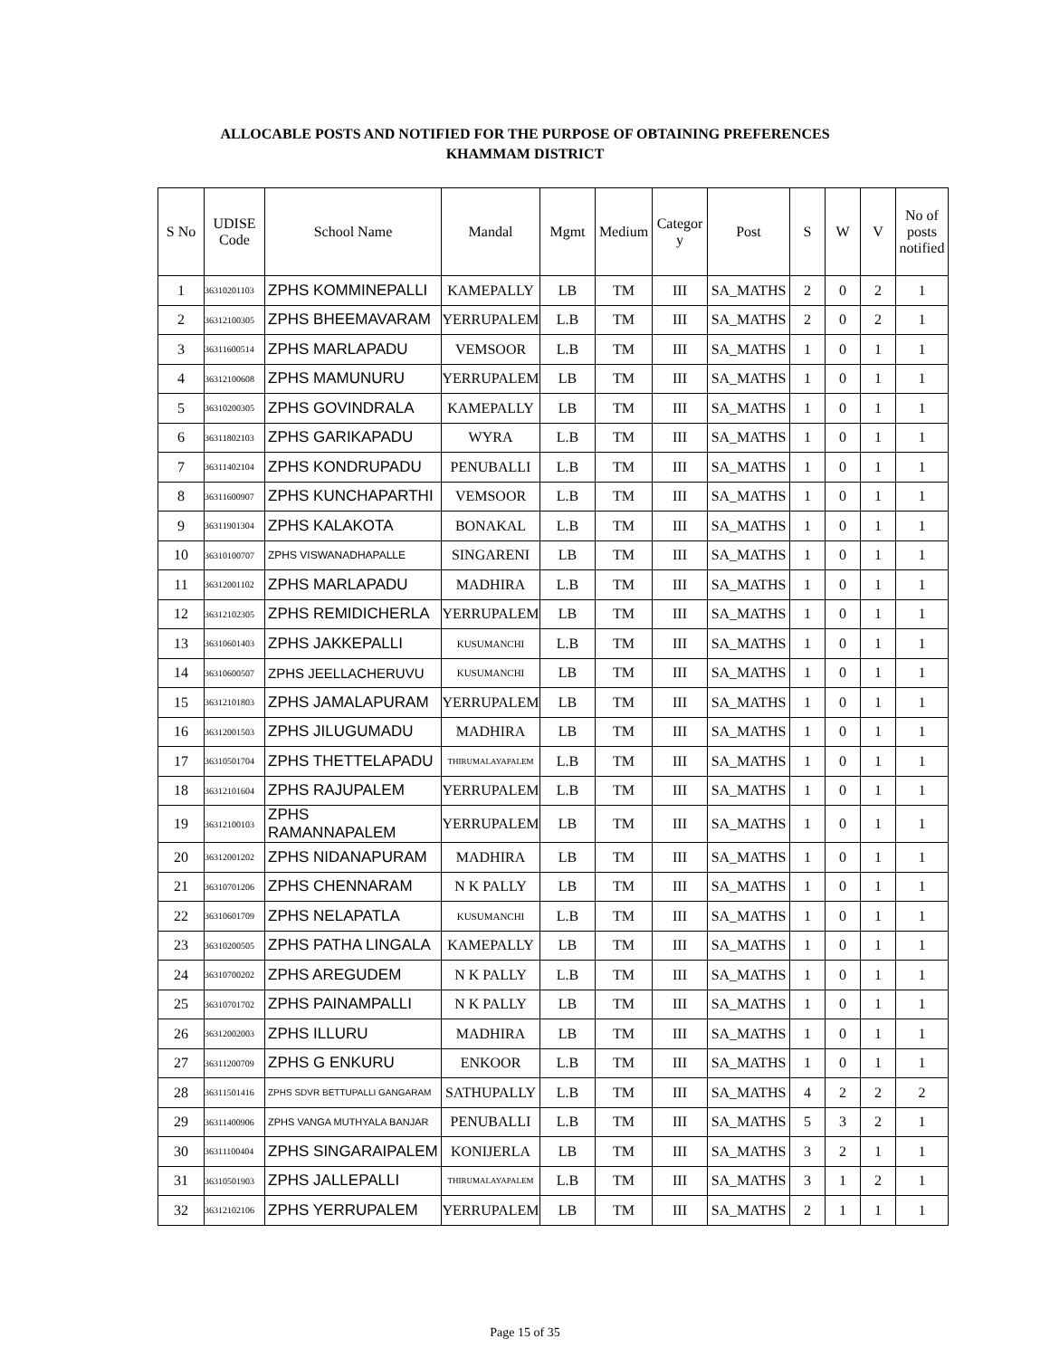ALLOCABLE POSTS AND NOTIFIED FOR THE PURPOSE OF OBTAINING PREFERENCES
KHAMMAM DISTRICT
| S No | UDISE Code | School Name | Mandal | Mgmt | Medium | Categor y | Post | S | W | V | No of posts notified |
| --- | --- | --- | --- | --- | --- | --- | --- | --- | --- | --- | --- |
| 1 | 36310201103 | ZPHS KOMMINEPALLI | KAMEPALLY | LB | TM | III | SA_MATHS | 2 | 0 | 2 | 1 |
| 2 | 36312100305 | ZPHS BHEEMAVARAM | YERRUPALEM | L.B | TM | III | SA_MATHS | 2 | 0 | 2 | 1 |
| 3 | 36311600514 | ZPHS MARLAPADU | VEMSOOR | L.B | TM | III | SA_MATHS | 1 | 0 | 1 | 1 |
| 4 | 36312100608 | ZPHS MAMUNURU | YERRUPALEM | LB | TM | III | SA_MATHS | 1 | 0 | 1 | 1 |
| 5 | 36310200305 | ZPHS GOVINDRALA | KAMEPALLY | LB | TM | III | SA_MATHS | 1 | 0 | 1 | 1 |
| 6 | 36311802103 | ZPHS GARIKAPADU | WYRA | L.B | TM | III | SA_MATHS | 1 | 0 | 1 | 1 |
| 7 | 36311402104 | ZPHS KONDRUPADU | PENUBALLI | L.B | TM | III | SA_MATHS | 1 | 0 | 1 | 1 |
| 8 | 36311600907 | ZPHS KUNCHAPARTHI | VEMSOOR | L.B | TM | III | SA_MATHS | 1 | 0 | 1 | 1 |
| 9 | 36311901304 | ZPHS KALAKOTA | BONAKAL | L.B | TM | III | SA_MATHS | 1 | 0 | 1 | 1 |
| 10 | 36310100707 | ZPHS VISWANADHAPALLE | SINGARENI | LB | TM | III | SA_MATHS | 1 | 0 | 1 | 1 |
| 11 | 36312001102 | ZPHS MARLAPADU | MADHIRA | L.B | TM | III | SA_MATHS | 1 | 0 | 1 | 1 |
| 12 | 36312102305 | ZPHS REMIDICHERLA | YERRUPALEM | LB | TM | III | SA_MATHS | 1 | 0 | 1 | 1 |
| 13 | 36310601403 | ZPHS JAKKEPALLI | KUSUMANCHI | L.B | TM | III | SA_MATHS | 1 | 0 | 1 | 1 |
| 14 | 36310600507 | ZPHS JEELLACHERUVU | KUSUMANCHI | LB | TM | III | SA_MATHS | 1 | 0 | 1 | 1 |
| 15 | 36312101803 | ZPHS JAMALAPURAM | YERRUPALEM | LB | TM | III | SA_MATHS | 1 | 0 | 1 | 1 |
| 16 | 36312001503 | ZPHS JILUGUMADU | MADHIRA | LB | TM | III | SA_MATHS | 1 | 0 | 1 | 1 |
| 17 | 36310501704 | ZPHS THETTELAPADU | THIRUMALAYAPALEM | L.B | TM | III | SA_MATHS | 1 | 0 | 1 | 1 |
| 18 | 36312101604 | ZPHS RAJUPALEM | YERRUPALEM | L.B | TM | III | SA_MATHS | 1 | 0 | 1 | 1 |
| 19 | 36312100103 | ZPHS RAMANNAPALEM | YERRUPALEM | LB | TM | III | SA_MATHS | 1 | 0 | 1 | 1 |
| 20 | 36312001202 | ZPHS NIDANAPURAM | MADHIRA | LB | TM | III | SA_MATHS | 1 | 0 | 1 | 1 |
| 21 | 36310701206 | ZPHS CHENNARAM | N K PALLY | LB | TM | III | SA_MATHS | 1 | 0 | 1 | 1 |
| 22 | 36310601709 | ZPHS NELAPATLA | KUSUMANCHI | L.B | TM | III | SA_MATHS | 1 | 0 | 1 | 1 |
| 23 | 36310200505 | ZPHS PATHA LINGALA | KAMEPALLY | LB | TM | III | SA_MATHS | 1 | 0 | 1 | 1 |
| 24 | 36310700202 | ZPHS AREGUDEM | N K PALLY | L.B | TM | III | SA_MATHS | 1 | 0 | 1 | 1 |
| 25 | 36310701702 | ZPHS PAINAMPALLI | N K PALLY | LB | TM | III | SA_MATHS | 1 | 0 | 1 | 1 |
| 26 | 36312002003 | ZPHS ILLURU | MADHIRA | LB | TM | III | SA_MATHS | 1 | 0 | 1 | 1 |
| 27 | 36311200709 | ZPHS G ENKURU | ENKOOR | L.B | TM | III | SA_MATHS | 1 | 0 | 1 | 1 |
| 28 | 36311501416 | ZPHS SDVR BETTUPALLI GANGARAM | SATHUPALLY | L.B | TM | III | SA_MATHS | 4 | 2 | 2 | 2 |
| 29 | 36311400906 | ZPHS VANGA MUTHYALA BANJAR | PENUBALLI | L.B | TM | III | SA_MATHS | 5 | 3 | 2 | 1 |
| 30 | 36311100404 | ZPHS SINGARAIPALEM | KONIJERLA | LB | TM | III | SA_MATHS | 3 | 2 | 1 | 1 |
| 31 | 36310501903 | ZPHS JALLEPALLI | THIRUMALAYAPALEM | L.B | TM | III | SA_MATHS | 3 | 1 | 2 | 1 |
| 32 | 36312102106 | ZPHS YERRUPALEM | YERRUPALEM | LB | TM | III | SA_MATHS | 2 | 1 | 1 | 1 |
Page 15 of 35